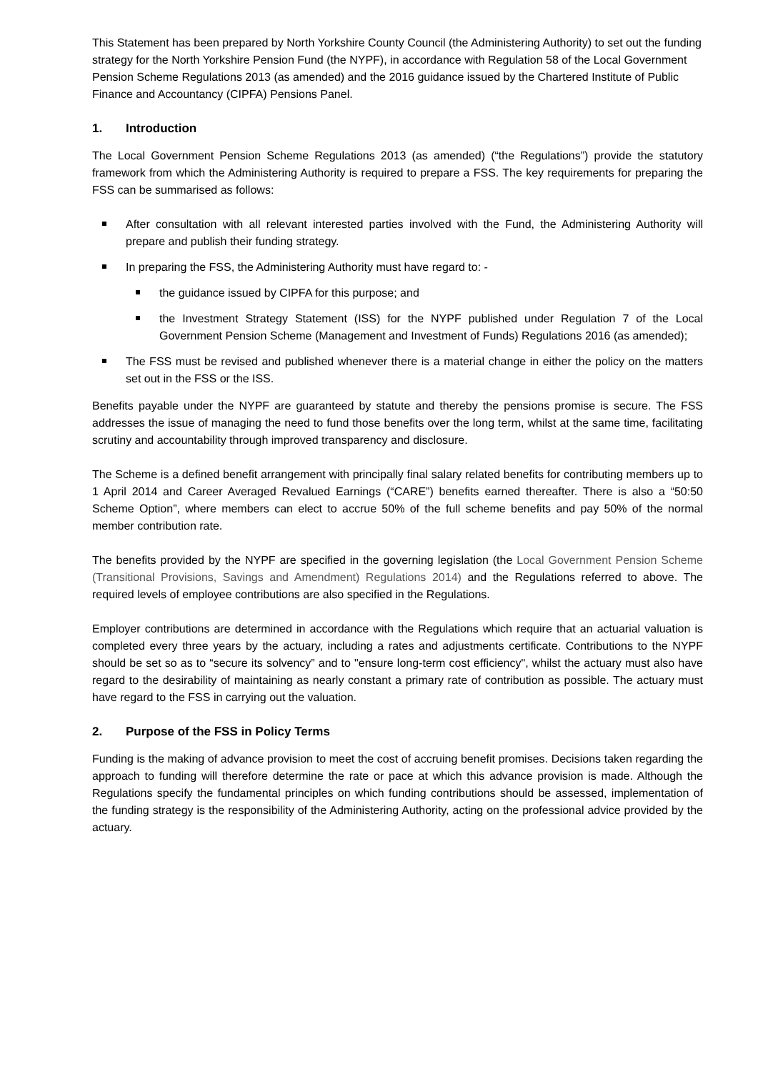This Statement has been prepared by North Yorkshire County Council (the Administering Authority) to set out the funding strategy for the North Yorkshire Pension Fund (the NYPF), in accordance with Regulation 58 of the Local Government Pension Scheme Regulations 2013 (as amended) and the 2016 guidance issued by the Chartered Institute of Public Finance and Accountancy (CIPFA) Pensions Panel.
1. Introduction
The Local Government Pension Scheme Regulations 2013 (as amended) (“the Regulations”) provide the statutory framework from which the Administering Authority is required to prepare a FSS. The key requirements for preparing the FSS can be summarised as follows:
After consultation with all relevant interested parties involved with the Fund, the Administering Authority will prepare and publish their funding strategy.
In preparing the FSS, the Administering Authority must have regard to: -
the guidance issued by CIPFA for this purpose; and
the Investment Strategy Statement (ISS) for the NYPF published under Regulation 7 of the Local Government Pension Scheme (Management and Investment of Funds) Regulations 2016 (as amended);
The FSS must be revised and published whenever there is a material change in either the policy on the matters set out in the FSS or the ISS.
Benefits payable under the NYPF are guaranteed by statute and thereby the pensions promise is secure. The FSS addresses the issue of managing the need to fund those benefits over the long term, whilst at the same time, facilitating scrutiny and accountability through improved transparency and disclosure.
The Scheme is a defined benefit arrangement with principally final salary related benefits for contributing members up to 1 April 2014 and Career Averaged Revalued Earnings (“CARE”) benefits earned thereafter. There is also a “50:50 Scheme Option”, where members can elect to accrue 50% of the full scheme benefits and pay 50% of the normal member contribution rate.
The benefits provided by the NYPF are specified in the governing legislation (the Local Government Pension Scheme (Transitional Provisions, Savings and Amendment) Regulations 2014) and the Regulations referred to above. The required levels of employee contributions are also specified in the Regulations.
Employer contributions are determined in accordance with the Regulations which require that an actuarial valuation is completed every three years by the actuary, including a rates and adjustments certificate. Contributions to the NYPF should be set so as to “secure its solvency” and to "ensure long-term cost efficiency", whilst the actuary must also have regard to the desirability of maintaining as nearly constant a primary rate of contribution as possible. The actuary must have regard to the FSS in carrying out the valuation.
2. Purpose of the FSS in Policy Terms
Funding is the making of advance provision to meet the cost of accruing benefit promises. Decisions taken regarding the approach to funding will therefore determine the rate or pace at which this advance provision is made. Although the Regulations specify the fundamental principles on which funding contributions should be assessed, implementation of the funding strategy is the responsibility of the Administering Authority, acting on the professional advice provided by the actuary.